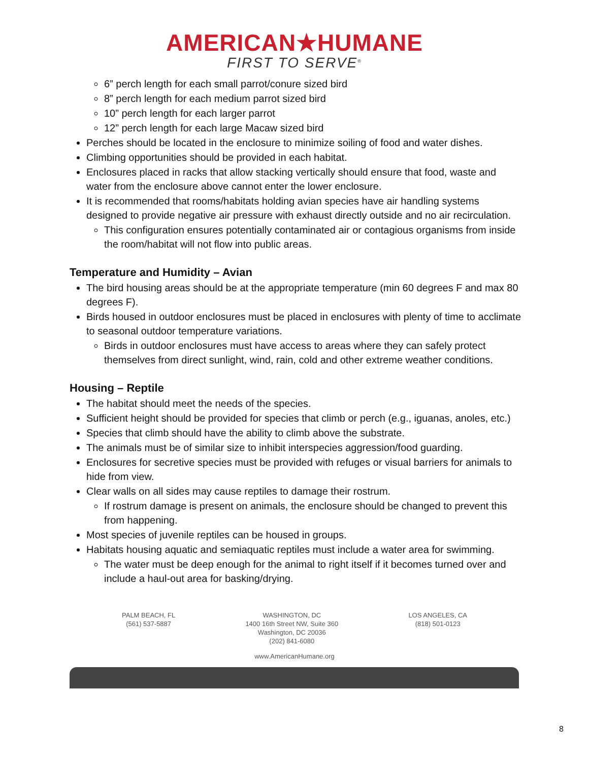AMERICAN★HUMANE
FIRST TO SERVE<sup>®</sup>
6” perch length for each small parrot/conure sized bird
8” perch length for each medium parrot sized bird
10” perch length for each larger parrot
12” perch length for each large Macaw sized bird
Perches should be located in the enclosure to minimize soiling of food and water dishes.
Climbing opportunities should be provided in each habitat.
Enclosures placed in racks that allow stacking vertically should ensure that food, waste and water from the enclosure above cannot enter the lower enclosure.
It is recommended that rooms/habitats holding avian species have air handling systems designed to provide negative air pressure with exhaust directly outside and no air recirculation.
This configuration ensures potentially contaminated air or contagious organisms from inside the room/habitat will not flow into public areas.
Temperature and Humidity – Avian
The bird housing areas should be at the appropriate temperature (min 60 degrees F and max 80 degrees F).
Birds housed in outdoor enclosures must be placed in enclosures with plenty of time to acclimate to seasonal outdoor temperature variations.
Birds in outdoor enclosures must have access to areas where they can safely protect themselves from direct sunlight, wind, rain, cold and other extreme weather conditions.
Housing – Reptile
The habitat should meet the needs of the species.
Sufficient height should be provided for species that climb or perch (e.g., iguanas, anoles, etc.)
Species that climb should have the ability to climb above the substrate.
The animals must be of similar size to inhibit interspecies aggression/food guarding.
Enclosures for secretive species must be provided with refuges or visual barriers for animals to hide from view.
Clear walls on all sides may cause reptiles to damage their rostrum.
If rostrum damage is present on animals, the enclosure should be changed to prevent this from happening.
Most species of juvenile reptiles can be housed in groups.
Habitats housing aquatic and semiaquatic reptiles must include a water area for swimming.
The water must be deep enough for the animal to right itself if it becomes turned over and include a haul-out area for basking/drying.
PALM BEACH, FL
(561) 537-5887
WASHINGTON, DC
1400 16th Street NW, Suite 360
Washington, DC 20036
(202) 841-6080
LOS ANGELES, CA
(818) 501-0123
www.AmericanHumane.org
8